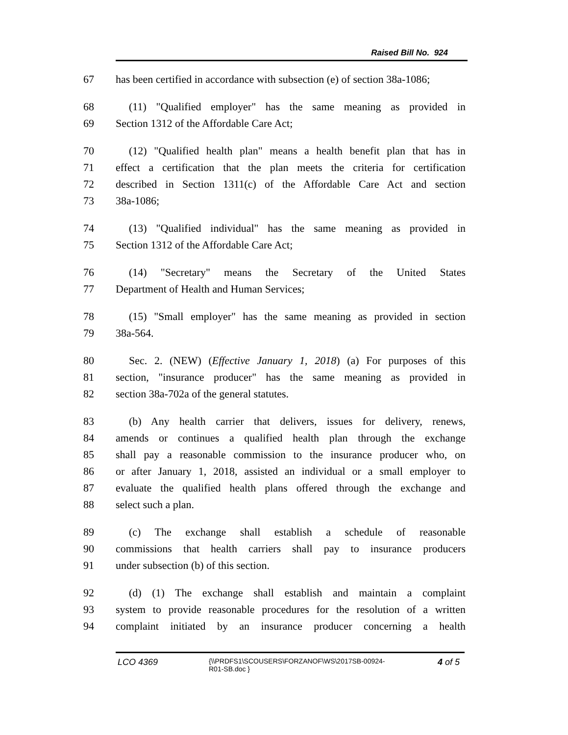Raised Bill No. 924
67 has been certified in accordance with subsection (e) of section 38a-1086;
68 (11) "Qualified employer" has the same meaning as provided in
69 Section 1312 of the Affordable Care Act;
70 (12) "Qualified health plan" means a health benefit plan that has in
71 effect a certification that the plan meets the criteria for certification
72 described in Section 1311(c) of the Affordable Care Act and section
73 38a-1086;
74 (13) "Qualified individual" has the same meaning as provided in
75 Section 1312 of the Affordable Care Act;
76 (14) "Secretary" means the Secretary of the United States
77 Department of Health and Human Services;
78 (15) "Small employer" has the same meaning as provided in section
79 38a-564.
80 Sec. 2. (NEW) (Effective January 1, 2018) (a) For purposes of this
81 section, "insurance producer" has the same meaning as provided in
82 section 38a-702a of the general statutes.
83 (b) Any health carrier that delivers, issues for delivery, renews,
84 amends or continues a qualified health plan through the exchange
85 shall pay a reasonable commission to the insurance producer who, on
86 or after January 1, 2018, assisted an individual or a small employer to
87 evaluate the qualified health plans offered through the exchange and
88 select such a plan.
89 (c) The exchange shall establish a schedule of reasonable
90 commissions that health carriers shall pay to insurance producers
91 under subsection (b) of this section.
92 (d) (1) The exchange shall establish and maintain a complaint
93 system to provide reasonable procedures for the resolution of a written
94 complaint initiated by an insurance producer concerning a health
LCO 4369
{\\PRDFS1\SCOUSERS\FORZANOF\WS\2017SB-00924-
R01-SB.doc }
4 of 5